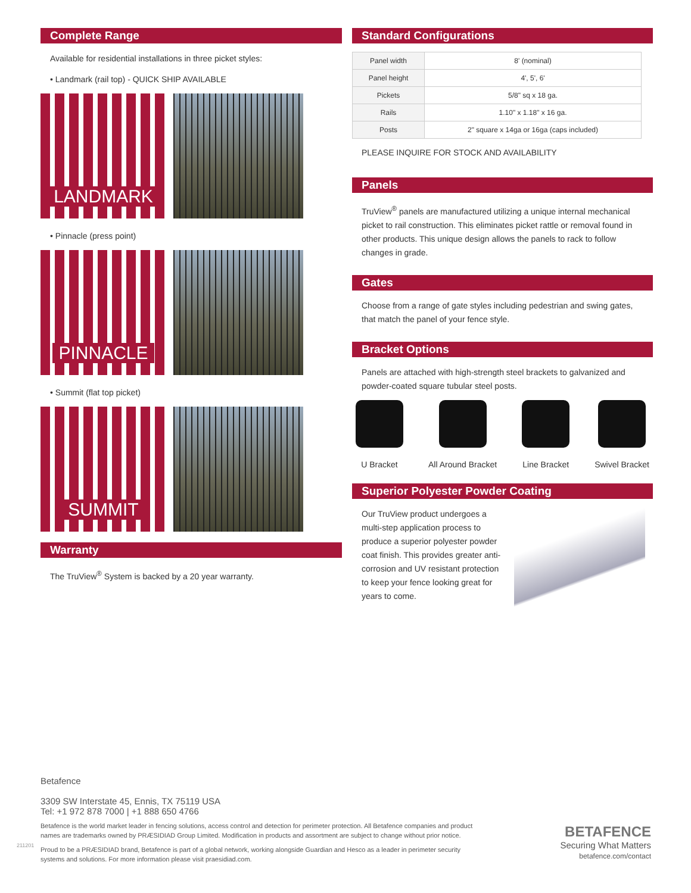Complete Range
Available for residential installations in three picket styles:
• Landmark (rail top) - QUICK SHIP AVAILABLE
LANDMARK
• Pinnacle (press point)
PINNACLE
• Summit (flat top picket)
SUMMIT
Warranty
The TruView<sup>®</sup> System is backed by a 20 year warranty.
Standard Configurations
| Panel width | 8' (nominal) |
| Panel height | 4', 5', 6' |
| Pickets | 5/8" sq x 18 ga. |
| Rails | 1.10" x 1.18" x 16 ga. |
| Posts | 2" square x 14ga or 16ga (caps included) |
PLEASE INQUIRE FOR STOCK AND AVAILABILITY
Panels
TruView<sup>®</sup> panels are manufactured utilizing a unique internal mechanical picket to rail construction. This eliminates picket rattle or removal found in other products. This unique design allows the panels to rack to follow changes in grade.
Gates
Choose from a range of gate styles including pedestrian and swing gates, that match the panel of your fence style.
Bracket Options
Panels are attached with high-strength steel brackets to galvanized and powder-coated square tubular steel posts.
U Bracket All Around Bracket Line Bracket Swivel Bracket
Superior Polyester Powder Coating
Our TruView product undergoes a multi-step application process to produce a superior polyester powder coat finish. This provides greater anti-corrosion and UV resistant protection to keep your fence looking great for years to come.
Betafence
3309 SW Interstate 45, Ennis, TX 75119 USA
Tel: +1 972 878 7000 | +1 888 650 4766
Betafence is the world market leader in fencing solutions, access control and detection for perimeter protection. All Betafence companies and product names are trademarks owned by PRÆSIDIAD Group Limited. Modification in products and assortment are subject to change without prior notice.
Proud to be a PRÆSIDIAD brand, Betafence is part of a global network, working alongside Guardian and Hesco as a leader in perimeter security systems and solutions. For more information please visit praesidiad.com.
BETAFENCE
Securing What Matters
betafence.com/contact
211201